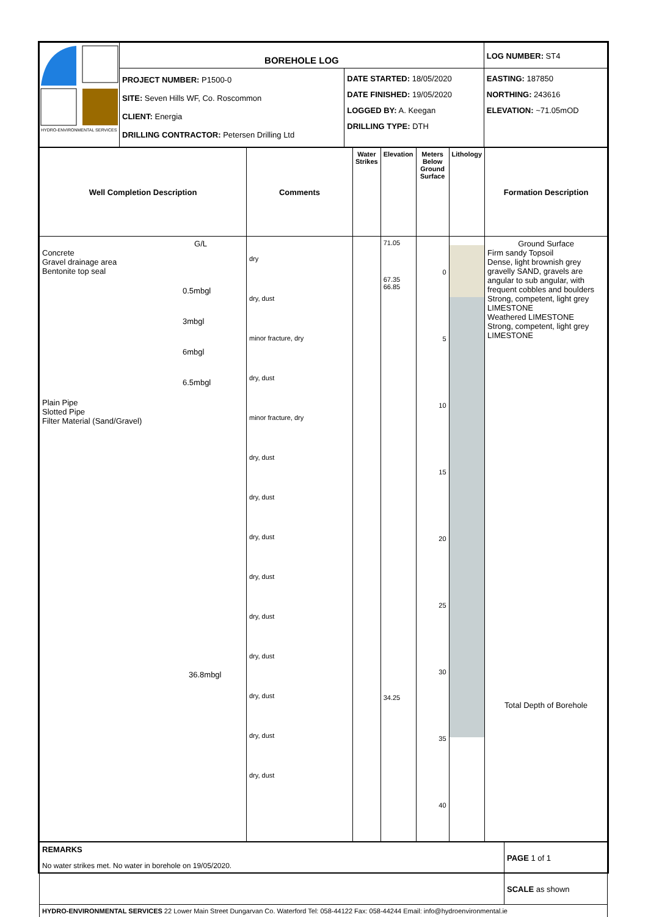| HYDRO-ENVIRONMENTAL SERVICES | BOREHOLE LOG | | LOG NUMBER: ST4 |
| | PROJECT NUMBER: P1500-0 SITE: Seven Hills WF, Co. Roscommon CLIENT: Energia DRILLING CONTRACTOR: Petersen Drilling Ltd | DATE STARTED: 18/05/2020 DATE FINISHED: 19/05/2020 LOGGED BY: A. Keegan DRILLING TYPE: DTH | EASTING: 187850 NORTHING: 243616 ELEVATION: ~71.05mOD |
| Well Completion Description | Comments | Water Strikes | Elevation | Meters Below Ground Surface | Lithology | Formation Description |
| --- | --- | --- | --- | --- | --- | --- |
| G/L Concrete Gravel drainage area Bentonite top seal 0.5mbgl 3mbgl 6mbgl 6.5mbgl Plain Pipe Slotted Pipe Filter Material (Sand/Gravel) 36.8mbgl | dry dry, dust minor fracture, dry dry, dust minor fracture, dry dry, dust dry, dust dry, dust dry, dust dry, dust dry, dust dry, dust dry, dust dry, dust | | 71.05 67.35 66.85 34.25 | 0 5 10 15 20 25 30 35 40 | | Ground Surface Firm sandy Topsoil Dense, light brownish grey gravelly SAND, gravels are angular to sub angular, with frequent cobbles and boulders Strong, competent, light grey LIMESTONE Weathered LIMESTONE Strong, competent, light grey LIMESTONE Total Depth of Borehole |
| REMARKS No water strikes met. No water in borehole on 19/05/2020. | PAGE 1 of 1 |
| | SCALE as shown |
| HYDRO-ENVIRONMENTAL SERVICES 22 Lower Main Street Dungarvan Co. Waterford Tel: 058-44122 Fax: 058-44244 Email: info@hydroenvironmental.ie | |